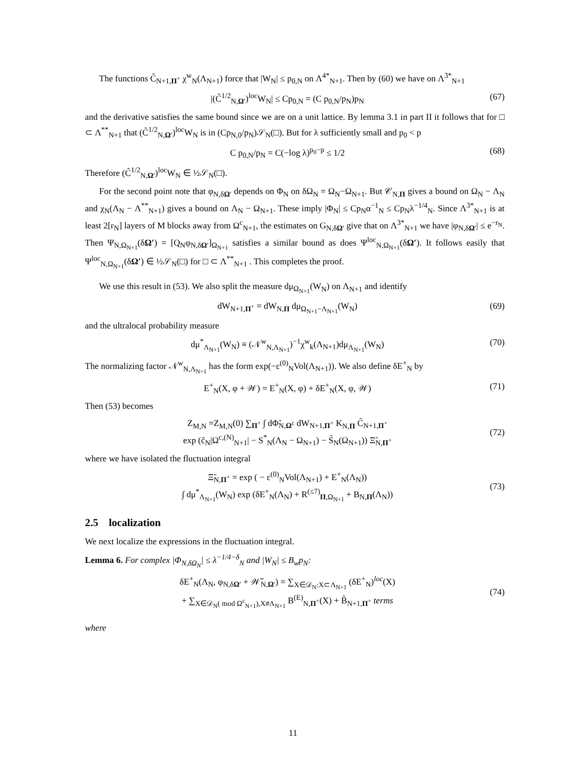The functions C̃<sub>N+1,Π<sup>+</sup></sub> χ<sup>w</sup><sub>N</sub>(Λ<sub>N+1</sub>) force that |W<sub>N</sub>| ≤ p<sub>0,N</sub> on Λ<sup>4*</sup><sub>N+1</sub>. Then by (60) we have on Λ<sup>3*</sup><sub>N+1</sub>
|(C̃<sup>1/2</sup><sub>N,Ω′</sub>)<sup>loc</sup>W<sub>N</sub>| ≤ Cp<sub>0,N</sub> = (C p<sub>0,N</sub>/p<sub>N</sub>)p<sub>N</sub> (67)
and the derivative satisfies the same bound since we are on a unit lattice. By lemma 3.1 in part II it follows that for □ ⊂ Λ<sup>**</sup><sub>N+1</sub> that (C̃<sup>1/2</sup><sub>N,Ω′</sub>)<sup>loc</sup>W<sub>N</sub> is in (Cp<sub>N,0</sub>/p<sub>N</sub>)𝒮<sub>N</sub>(□). But for λ sufficiently small and p<sub>0</sub> < p
C p<sub>0,N</sub>/p<sub>N</sub> = C(−log λ)<sup>p<sub>0</sub>−p</sup> ≤ 1/2 (68)
Therefore (C̃<sup>1/2</sup><sub>N,Ω′</sub>)<sup>loc</sup>W<sub>N</sub> ∈ ½𝒮<sub>N</sub>(□).
For the second point note that φ<sub>N,δΩ′</sub> depends on Φ<sub>N</sub> on δΩ<sub>N</sub> = Ω<sub>N</sub>−Ω<sub>N+1</sub>. But 𝒞<sub>N,Π</sub> gives a bound on Ω<sub>N</sub> − Λ<sub>N</sub> and χ<sub>N</sub>(Λ<sub>N</sub> − Λ<sup>**</sup><sub>N+1</sub>) gives a bound on Λ<sub>N</sub> − Ω<sub>N+1</sub>. These imply |Φ<sub>N</sub>| ≤ Cp<sub>N</sub>α<sup>−1</sup><sub>N</sub> ≤ Cp<sub>N</sub>λ<sup>−1/4</sup><sub>N</sub>. Since Λ<sup>3*</sup><sub>N+1</sub> is at least 2[r<sub>N</sub>] layers of M blocks away from Ω<sup>c</sup><sub>N+1</sub>, the estimates on G<sub>N,δΩ′</sub> give that on Λ<sup>3*</sup><sub>N+1</sub> we have |φ<sub>N,δΩ′</sub>| ≤ e<sup>−r<sub>N</sub></sup>. Then Ψ<sub>N,Ω<sub>N+1</sub></sub>(δΩ′) = [Q<sub>N</sub>φ<sub>N,δΩ′</sub>]<sub>Ω<sub>N+1</sub></sub> satisfies a similar bound as does Ψ<sup>loc</sup><sub>N,Ω<sub>N+1</sub></sub>(δΩ′). It follows easily that Ψ<sup>loc</sup><sub>N,Ω<sub>N+1</sub></sub>(δΩ′) ∈ ½𝒮<sub>N</sub>(□) for □ ⊂ Λ<sup>**</sup><sub>N+1</sub> . This completes the proof.
We use this result in (53). We also split the measure dμ<sub>Ω<sub>N+1</sub></sub>(W<sub>N</sub>) on Λ<sub>N+1</sub> and identify
dW<sub>N+1,Π<sup>+</sup></sub> = dW<sub>N,Π</sub> dμ<sub>Ω<sub>N+1</sub>−Λ<sub>N+1</sub></sub>(W<sub>N</sub>) (69)
and the ultralocal probability measure
dμ<sup>*</sup><sub>Λ<sub>N+1</sub></sub>(W<sub>N</sub>) ≡ (𝒩<sup>w</sup><sub>N,Λ<sub>N+1</sub></sub>)<sup>−1</sup>χ<sup>w</sup><sub>k</sub>(Λ<sub>N+1</sub>)dμ<sub>Λ<sub>N+1</sub></sub>(W<sub>N</sub>) (70)
The normalizing factor 𝒩<sup>w</sup><sub>N,Λ<sub>N+1</sub></sub> has the form exp(−ε<sup>(0)</sup><sub>N</sub>Vol(Λ<sub>N+1</sub>)). We also define δE<sup>+</sup><sub>N</sub> by
E<sup>+</sup><sub>N</sub>(X, φ + 𝒲) = E<sup>+</sup><sub>N</sub>(X, φ) + δE<sup>+</sup><sub>N</sub>(X, φ, 𝒲) (71)
Then (53) becomes
Z<sub>M,N</sub> =Z<sub>M,N</sub>(0) ∑<sub>Π<sup>+</sup></sub> ∫ dΦ̃<sub>N,Ω<sup>c</sup></sub> dW<sub>N+1,Π<sup>+</sup></sub> K<sub>N,Π</sub> C̃<sub>N+1,Π<sup>+</sup></sub>
exp (c̃<sub>N</sub>|Ω<sup>c,(N)</sup><sub>N+1</sub>| − S<sup>*</sup><sub>N</sub>(Λ<sub>N</sub> − Ω<sub>N+1</sub>) − S̃<sub>N</sub>(Ω<sub>N+1</sub>)) Ξ̃<sub>N,Π<sup>+</sup></sub> (72)
where we have isolated the fluctuation integral
Ξ̃<sub>N,Π<sup>+</sup></sub> = exp ( − ε<sup>(0)</sup><sub>N</sub>Vol(Λ<sub>N+1</sub>) + E<sup>+</sup><sub>N</sub>(Λ<sub>N</sub>))
∫ dμ<sup>*</sup><sub>Λ<sub>N+1</sub></sub>(W<sub>N</sub>) exp (δE<sup>+</sup><sub>N</sub>(Λ<sub>N</sub>) + R<sup>(≤7)</sup><sub>Π,Ω<sub>N+1</sub></sub> + B<sub>N,Π</sub>(Λ<sub>N</sub>)) (73)
2.5 localization
We next localize the expressions in the fluctuation integral.
Lemma 6. For complex |Φ<sub>N,δΩ<sub>N</sub></sub>| ≤ λ<sup>−1/4−δ</sup><sub>N</sub> and |W<sub>N</sub>| ≤ B<sub>w</sub>p<sub>N</sub>:
δE<sup>+</sup><sub>N</sub>(Λ<sub>N</sub>, φ<sub>N,δΩ′</sub> + 𝒲̃<sub>N,Ω′</sub>) = ∑<sub>X∈𝒟<sub>N</sub>:X⊂Λ<sub>N+1</sub></sub> (δE<sup>+</sup><sub>N</sub>)<sup>loc</sup>(X)
+ ∑<sub>X∈𝒟<sub>N</sub>( mod Ω<sup>c</sup><sub>N+1</sub>),X#Λ<sub>N+1</sub></sub> B<sup>(E)</sup><sub>N,Π<sup>+</sup></sub>(X) + B̃<sub>N+1,Π<sup>+</sup></sub> terms (74)
where
11